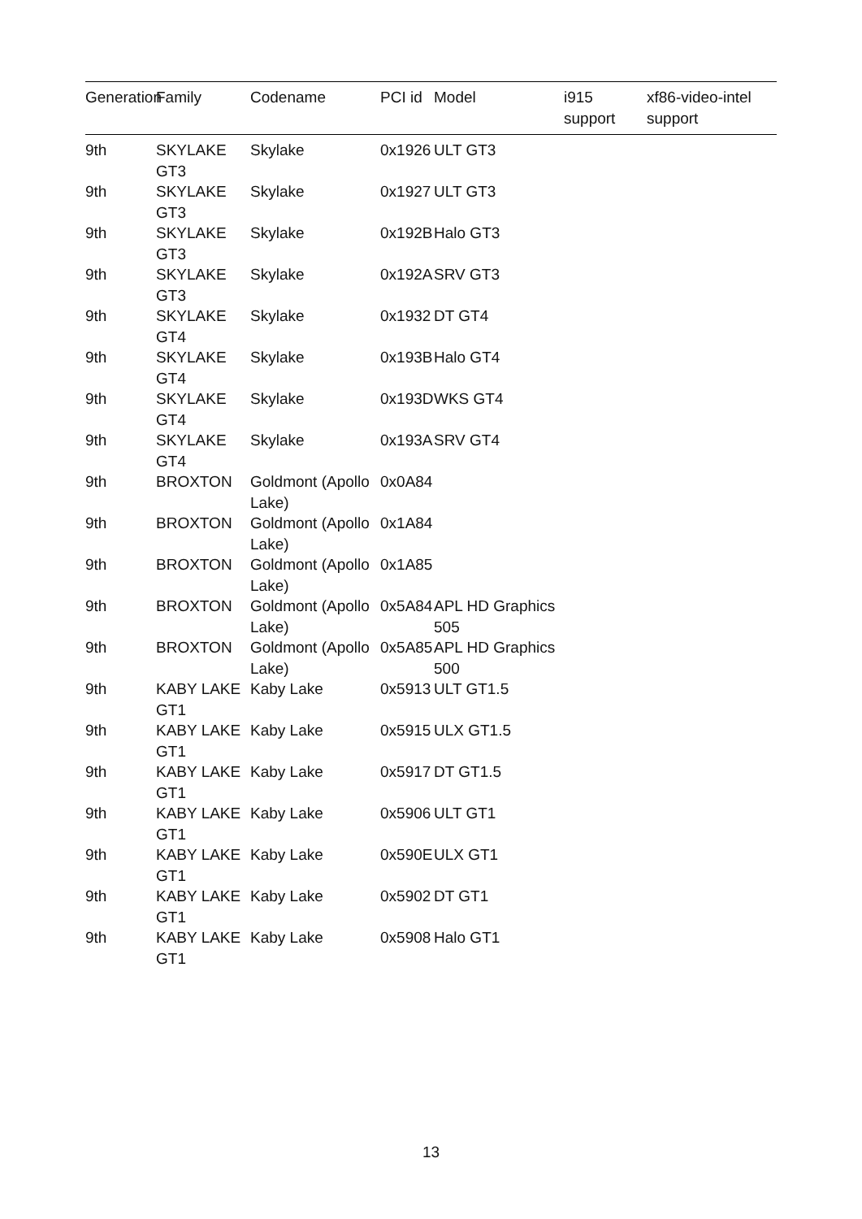| Generation | Family | Codename | PCI id | Model | i915 support | xf86-video-intel support |
| --- | --- | --- | --- | --- | --- | --- |
| 9th | SKYLAKE GT3 | Skylake | 0x1926 | ULT GT3 | | |
| 9th | SKYLAKE GT3 | Skylake | 0x1927 | ULT GT3 | | |
| 9th | SKYLAKE GT3 | Skylake | 0x192B | Halo GT3 | | |
| 9th | SKYLAKE GT3 | Skylake | 0x192A | SRV GT3 | | |
| 9th | SKYLAKE GT4 | Skylake | 0x1932 | DT GT4 | | |
| 9th | SKYLAKE GT4 | Skylake | 0x193B | Halo GT4 | | |
| 9th | SKYLAKE GT4 | Skylake | 0x193D | WKS GT4 | | |
| 9th | SKYLAKE GT4 | Skylake | 0x193A | SRV GT4 | | |
| 9th | BROXTON | Goldmont (Apollo Lake) | 0x0A84 | | | |
| 9th | BROXTON | Goldmont (Apollo Lake) | 0x1A84 | | | |
| 9th | BROXTON | Goldmont (Apollo Lake) | 0x1A85 | | | |
| 9th | BROXTON | Goldmont (Apollo Lake) | 0x5A84 | APL HD Graphics 505 | | |
| 9th | BROXTON | Goldmont (Apollo Lake) | 0x5A85 | APL HD Graphics 500 | | |
| 9th | KABY LAKE GT1 | Kaby Lake | 0x5913 | ULT GT1.5 | | |
| 9th | KABY LAKE GT1 | Kaby Lake | 0x5915 | ULX GT1.5 | | |
| 9th | KABY LAKE GT1 | Kaby Lake | 0x5917 | DT GT1.5 | | |
| 9th | KABY LAKE GT1 | Kaby Lake | 0x5906 | ULT GT1 | | |
| 9th | KABY LAKE GT1 | Kaby Lake | 0x590E | ULX GT1 | | |
| 9th | KABY LAKE GT1 | Kaby Lake | 0x5902 | DT GT1 | | |
| 9th | KABY LAKE GT1 | Kaby Lake | 0x5908 | Halo GT1 | | |
13